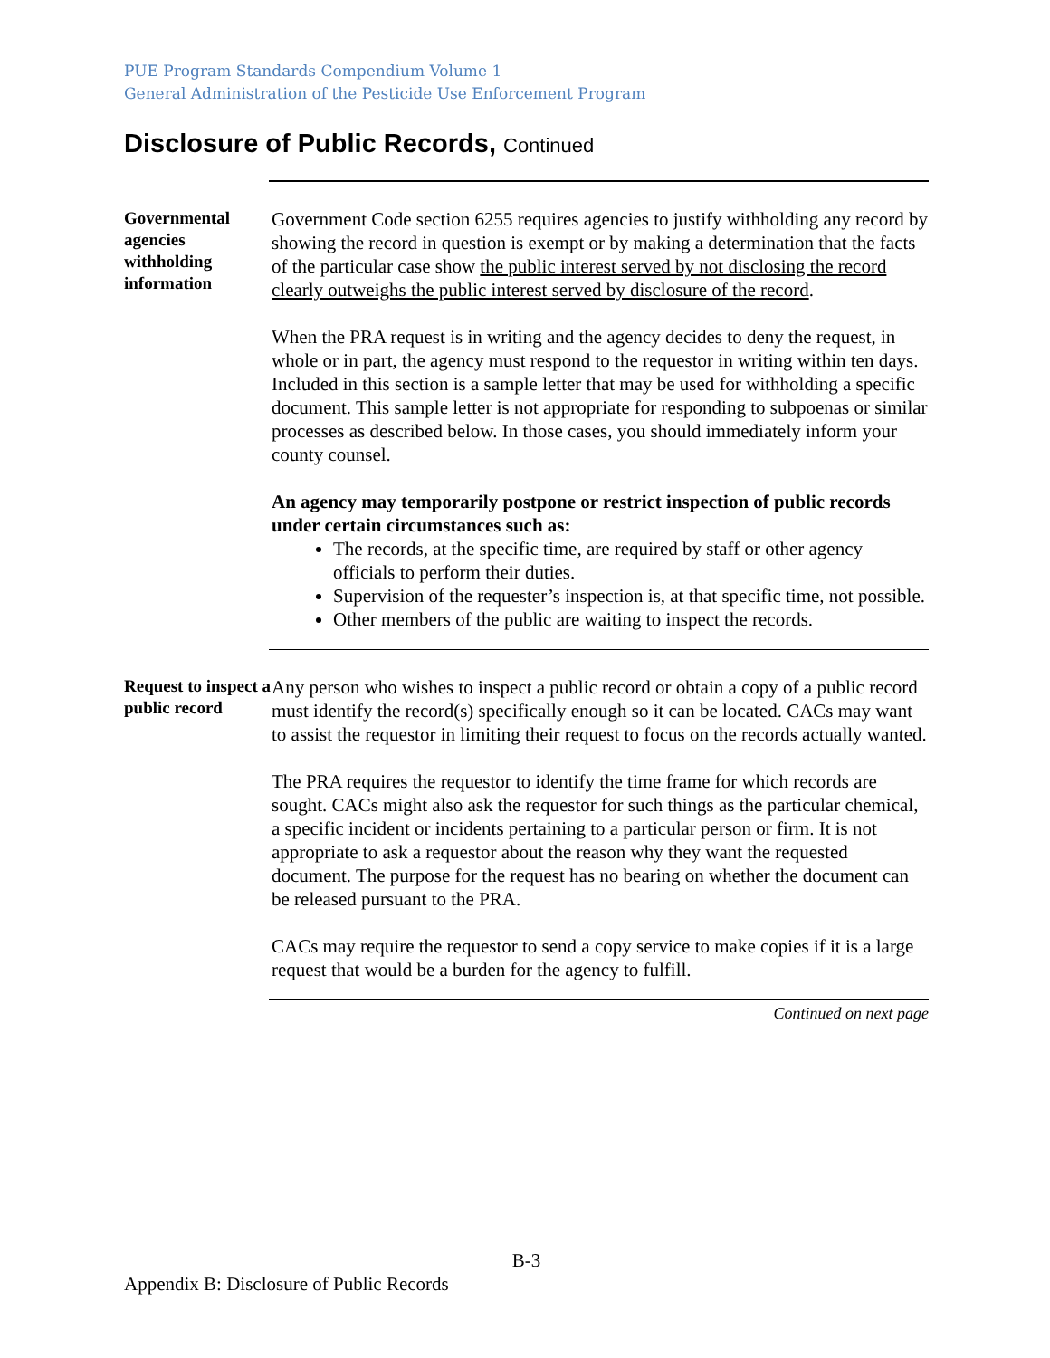PUE Program Standards Compendium Volume 1
General Administration of the Pesticide Use Enforcement Program
Disclosure of Public Records, Continued
Governmental agencies withholding information
Government Code section 6255 requires agencies to justify withholding any record by showing the record in question is exempt or by making a determination that the facts of the particular case show the public interest served by not disclosing the record clearly outweighs the public interest served by disclosure of the record.
When the PRA request is in writing and the agency decides to deny the request, in whole or in part, the agency must respond to the requestor in writing within ten days. Included in this section is a sample letter that may be used for withholding a specific document. This sample letter is not appropriate for responding to subpoenas or similar processes as described below. In those cases, you should immediately inform your county counsel.
An agency may temporarily postpone or restrict inspection of public records under certain circumstances such as:
The records, at the specific time, are required by staff or other agency officials to perform their duties.
Supervision of the requester’s inspection is, at that specific time, not possible.
Other members of the public are waiting to inspect the records.
Request to inspect a public record
Any person who wishes to inspect a public record or obtain a copy of a public record must identify the record(s) specifically enough so it can be located. CACs may want to assist the requestor in limiting their request to focus on the records actually wanted.
The PRA requires the requestor to identify the time frame for which records are sought. CACs might also ask the requestor for such things as the particular chemical, a specific incident or incidents pertaining to a particular person or firm. It is not appropriate to ask a requestor about the reason why they want the requested document. The purpose for the request has no bearing on whether the document can be released pursuant to the PRA.
CACs may require the requestor to send a copy service to make copies if it is a large request that would be a burden for the agency to fulfill.
Continued on next page
B-3
Appendix B: Disclosure of Public Records